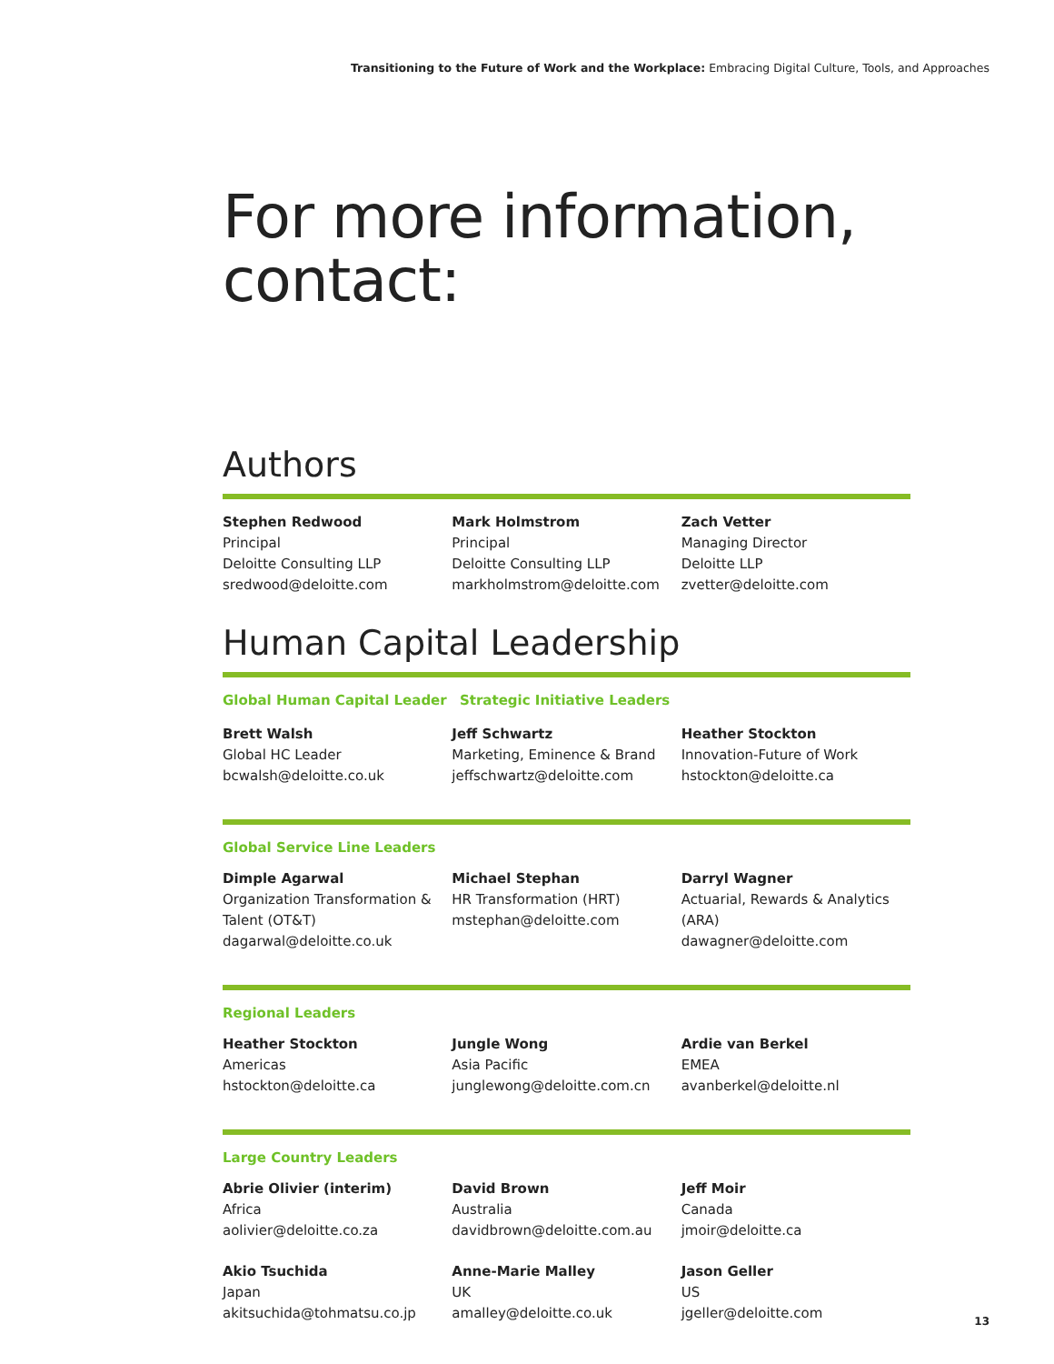Transitioning to the Future of Work and the Workplace: Embracing Digital Culture, Tools, and Approaches
For more information, contact:
Authors
Stephen Redwood
Principal
Deloitte Consulting LLP
sredwood@deloitte.com
Mark Holmstrom
Principal
Deloitte Consulting LLP
markholmstrom@deloitte.com
Zach Vetter
Managing Director
Deloitte LLP
zvetter@deloitte.com
Human Capital Leadership
Global Human Capital Leader Strategic Initiative Leaders
Brett Walsh
Global HC Leader
bcwalsh@deloitte.co.uk
Jeff Schwartz
Marketing, Eminence & Brand
jeffschwartz@deloitte.com
Heather Stockton
Innovation-Future of Work
hstockton@deloitte.ca
Global Service Line Leaders
Dimple Agarwal
Organization Transformation & Talent (OT&T)
dagarwal@deloitte.co.uk
Michael Stephan
HR Transformation (HRT)
mstephan@deloitte.com
Darryl Wagner
Actuarial, Rewards & Analytics (ARA)
dawagner@deloitte.com
Regional Leaders
Heather Stockton
Americas
hstockton@deloitte.ca
Jungle Wong
Asia Pacific
junglewong@deloitte.com.cn
Ardie van Berkel
EMEA
avanberkel@deloitte.nl
Large Country Leaders
Abrie Olivier (interim)
Africa
aolivier@deloitte.co.za
David Brown
Australia
davidbrown@deloitte.com.au
Jeff Moir
Canada
jmoir@deloitte.ca
Akio Tsuchida
Japan
akitsuchida@tohmatsu.co.jp
Anne-Marie Malley
UK
amalley@deloitte.co.uk
Jason Geller
US
jgeller@deloitte.com
13